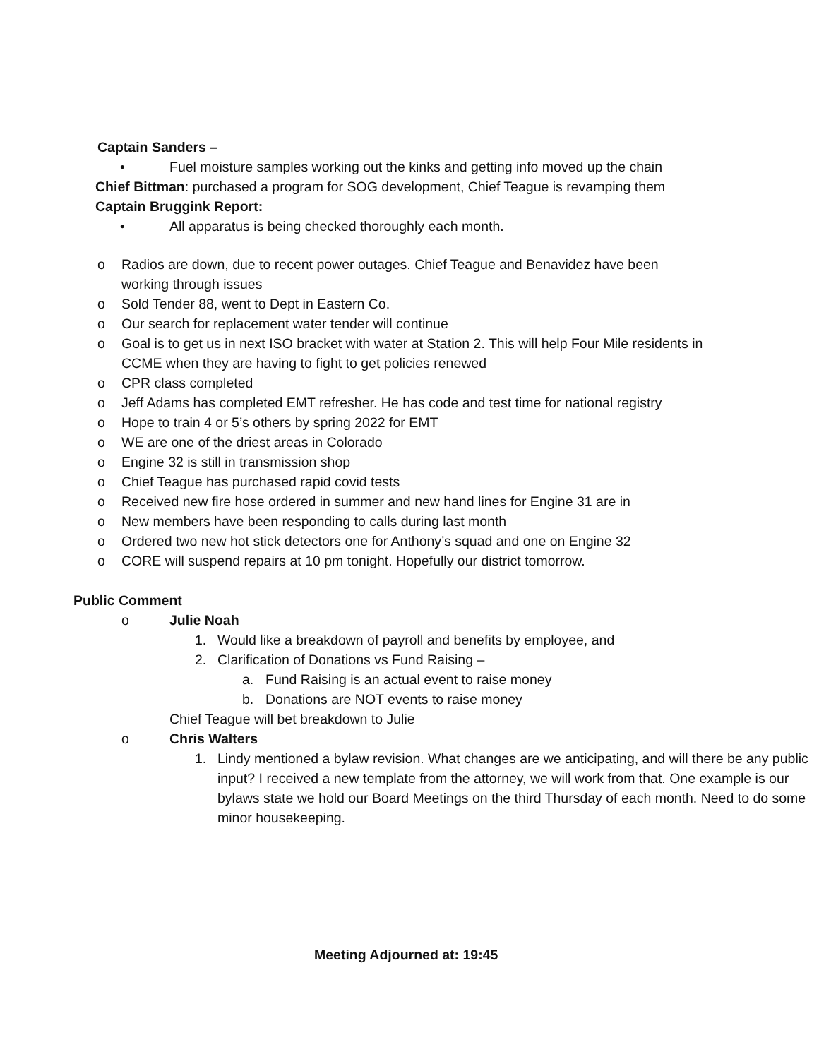Captain Sanders –
• Fuel moisture samples working out the kinks and getting info moved up the chain
Chief Bittman: purchased a program for SOG development, Chief Teague is revamping them
Captain Bruggink Report:
• All apparatus is being checked thoroughly each month.
o Radios are down, due to recent power outages. Chief Teague and Benavidez have been
working through issues
o Sold Tender 88, went to Dept in Eastern Co.
o Our search for replacement water tender will continue
o Goal is to get us in next ISO bracket with water at Station 2. This will help Four Mile residents in
CCME when they are having to fight to get policies renewed
o CPR class completed
o Jeff Adams has completed EMT refresher. He has code and test time for national registry
o Hope to train 4 or 5’s others by spring 2022 for EMT
o WE are one of the driest areas in Colorado
o Engine 32 is still in transmission shop
o Chief Teague has purchased rapid covid tests
o Received new fire hose ordered in summer and new hand lines for Engine 31 are in
o New members have been responding to calls during last month
o Ordered two new hot stick detectors one for Anthony’s squad and one on Engine 32
o CORE will suspend repairs at 10 pm tonight. Hopefully our district tomorrow.
Public Comment
o Julie Noah
1. Would like a breakdown of payroll and benefits by employee, and
2. Clarification of Donations vs Fund Raising –
a. Fund Raising is an actual event to raise money
b. Donations are NOT events to raise money
Chief Teague will bet breakdown to Julie
o Chris Walters
1. Lindy mentioned a bylaw revision. What changes are we anticipating, and will there be any public input? I received a new template from the attorney, we will work from that. One example is our bylaws state we hold our Board Meetings on the third Thursday of each month. Need to do some minor housekeeping.
Meeting Adjourned at: 19:45